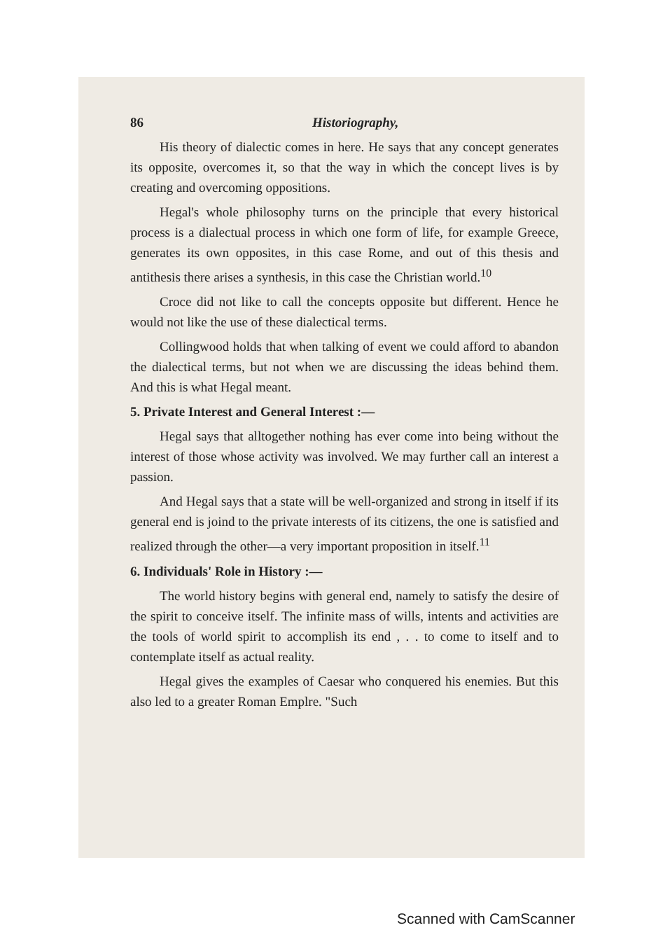86 Historiography,
His theory of dialectic comes in here. He says that any concept generates its opposite, overcomes it, so that the way in which the concept lives is by creating and overcoming oppositions.
Hegal's whole philosophy turns on the principle that every historical process is a dialectual process in which one form of life, for example Greece, generates its own opposites, in this case Rome, and out of this thesis and antithesis there arises a synthesis, in this case the Christian world.<sup>10</sup>
Croce did not like to call the concepts opposite but different. Hence he would not like the use of these dialectical terms.
Collingwood holds that when talking of event we could afford to abandon the dialectical terms, but not when we are discussing the ideas behind them. And this is what Hegal meant.
5. Private Interest and General Interest :—
Hegal says that alltogether nothing has ever come into being without the interest of those whose activity was involved. We may further call an interest a passion.
And Hegal says that a state will be well-organized and strong in itself if its general end is joind to the private interests of its citizens, the one is satisfied and realized through the other—a very important proposition in itself.<sup>11</sup>
6. Individuals' Role in History :—
The world history begins with general end, namely to satisfy the desire of the spirit to conceive itself. The infinite mass of wills, intents and activities are the tools of world spirit to accomplish its end , . . to come to itself and to contemplate itself as actual reality.
Hegal gives the examples of Caesar who conquered his enemies. But this also led to a greater Roman Emplre. "Such
Scanned with CamScanner